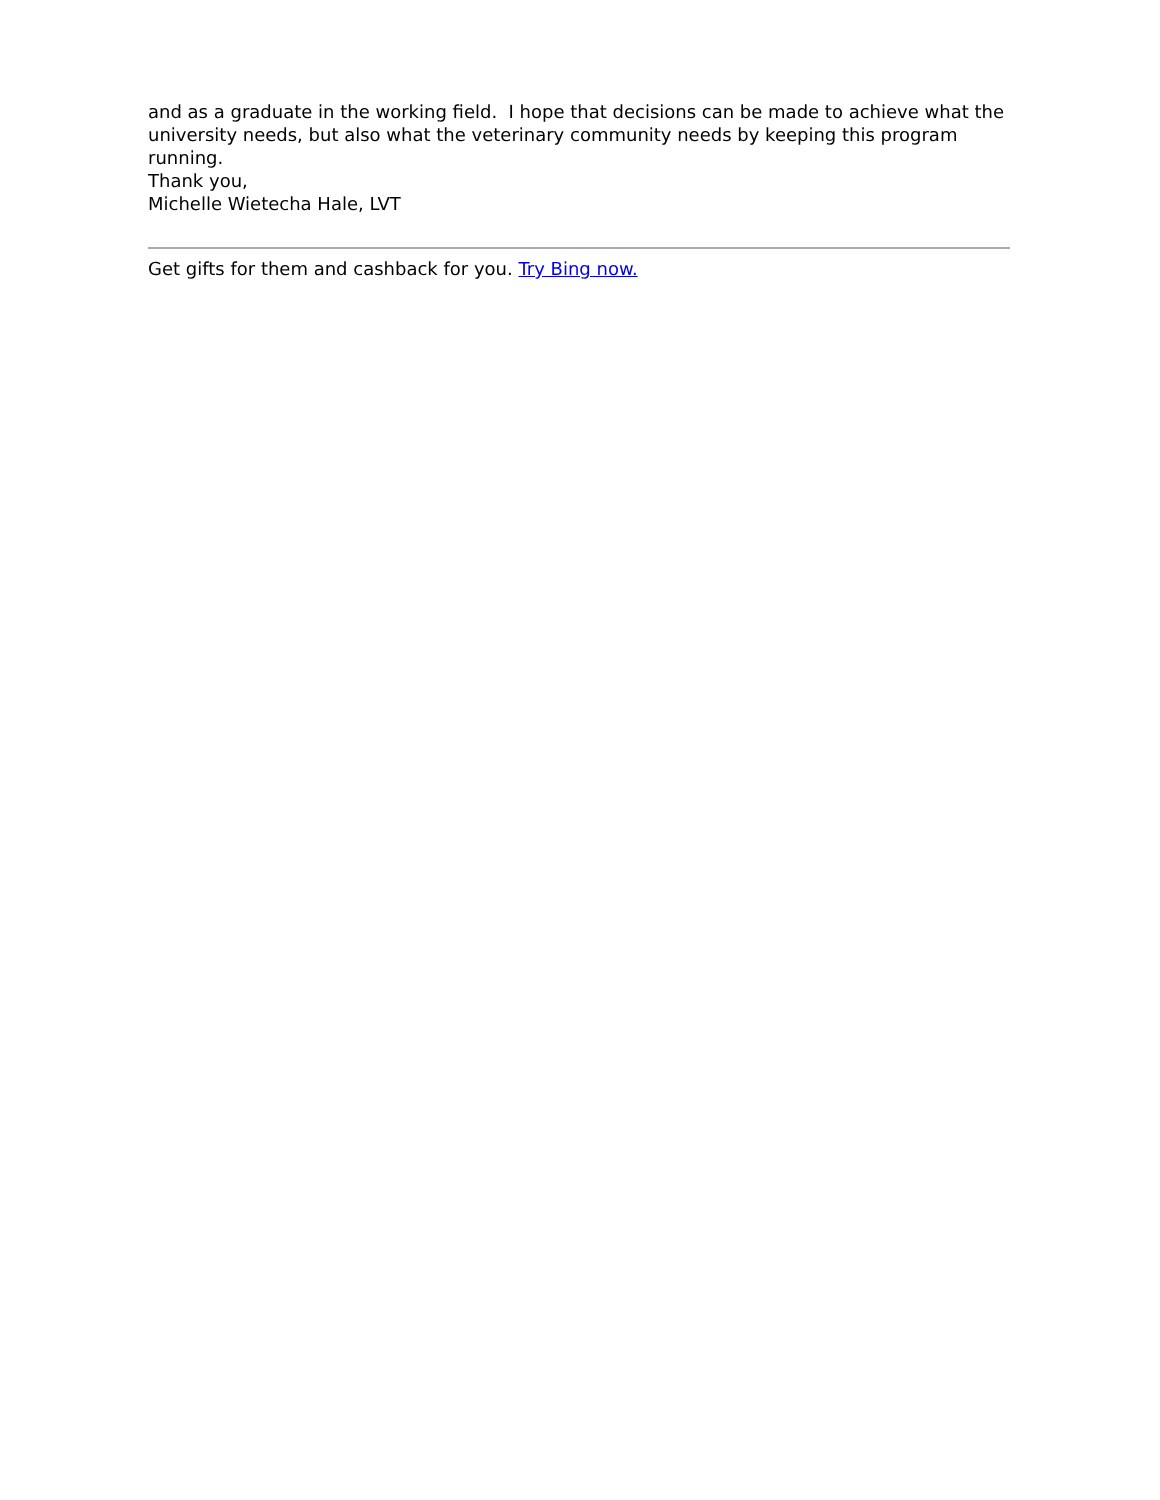and as a graduate in the working field. I hope that decisions can be made to achieve what the university needs, but also what the veterinary community needs by keeping this program running.
Thank you,
Michelle Wietecha Hale, LVT
Get gifts for them and cashback for you. Try Bing now.